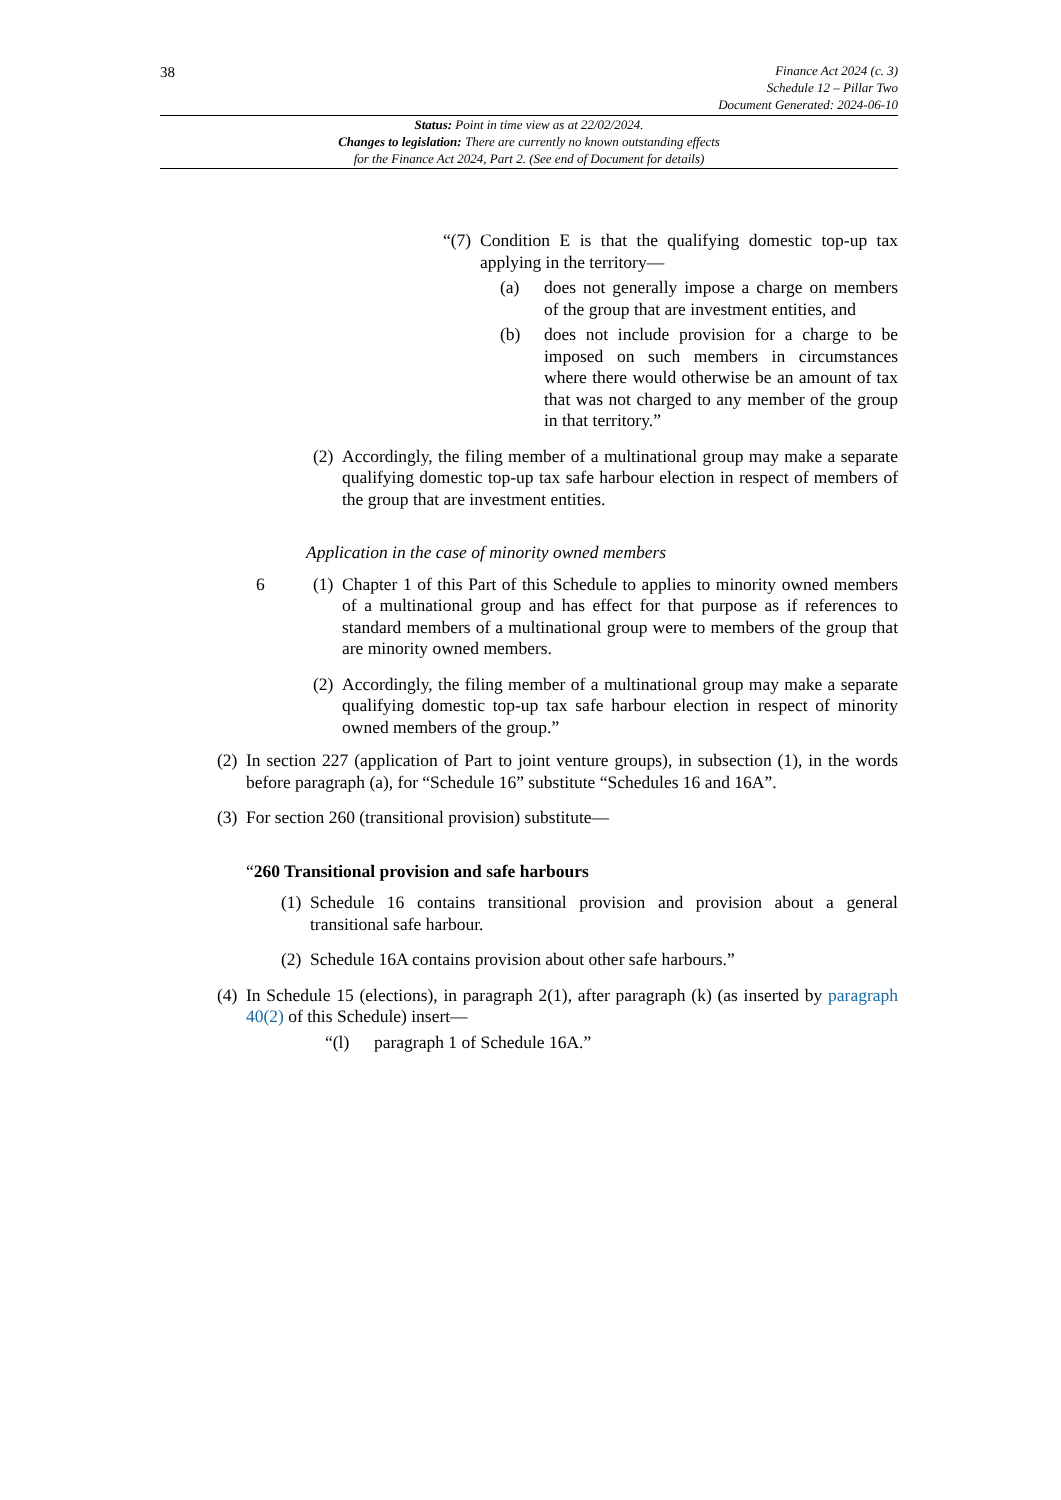38
Finance Act 2024 (c. 3)
Schedule 12 – Pillar Two
Document Generated: 2024-06-10
Status: Point in time view as at 22/02/2024.
Changes to legislation: There are currently no known outstanding effects
for the Finance Act 2024, Part 2. (See end of Document for details)
“(7) Condition E is that the qualifying domestic top-up tax applying in the territory—
(a) does not generally impose a charge on members of the group that are investment entities, and
(b) does not include provision for a charge to be imposed on such members in circumstances where there would otherwise be an amount of tax that was not charged to any member of the group in that territory.”
(2) Accordingly, the filing member of a multinational group may make a separate qualifying domestic top-up tax safe harbour election in respect of members of the group that are investment entities.
Application in the case of minority owned members
6 (1) Chapter 1 of this Part of this Schedule to applies to minority owned members of a multinational group and has effect for that purpose as if references to standard members of a multinational group were to members of the group that are minority owned members.
(2) Accordingly, the filing member of a multinational group may make a separate qualifying domestic top-up tax safe harbour election in respect of minority owned members of the group.”
(2) In section 227 (application of Part to joint venture groups), in subsection (1), in the words before paragraph (a), for “Schedule 16” substitute “Schedules 16 and 16A”.
(3) For section 260 (transitional provision) substitute—
“260 Transitional provision and safe harbours
(1) Schedule 16 contains transitional provision and provision about a general transitional safe harbour.
(2) Schedule 16A contains provision about other safe harbours.”
(4) In Schedule 15 (elections), in paragraph 2(1), after paragraph (k) (as inserted by paragraph 40(2) of this Schedule) insert—
“(l) paragraph 1 of Schedule 16A.”